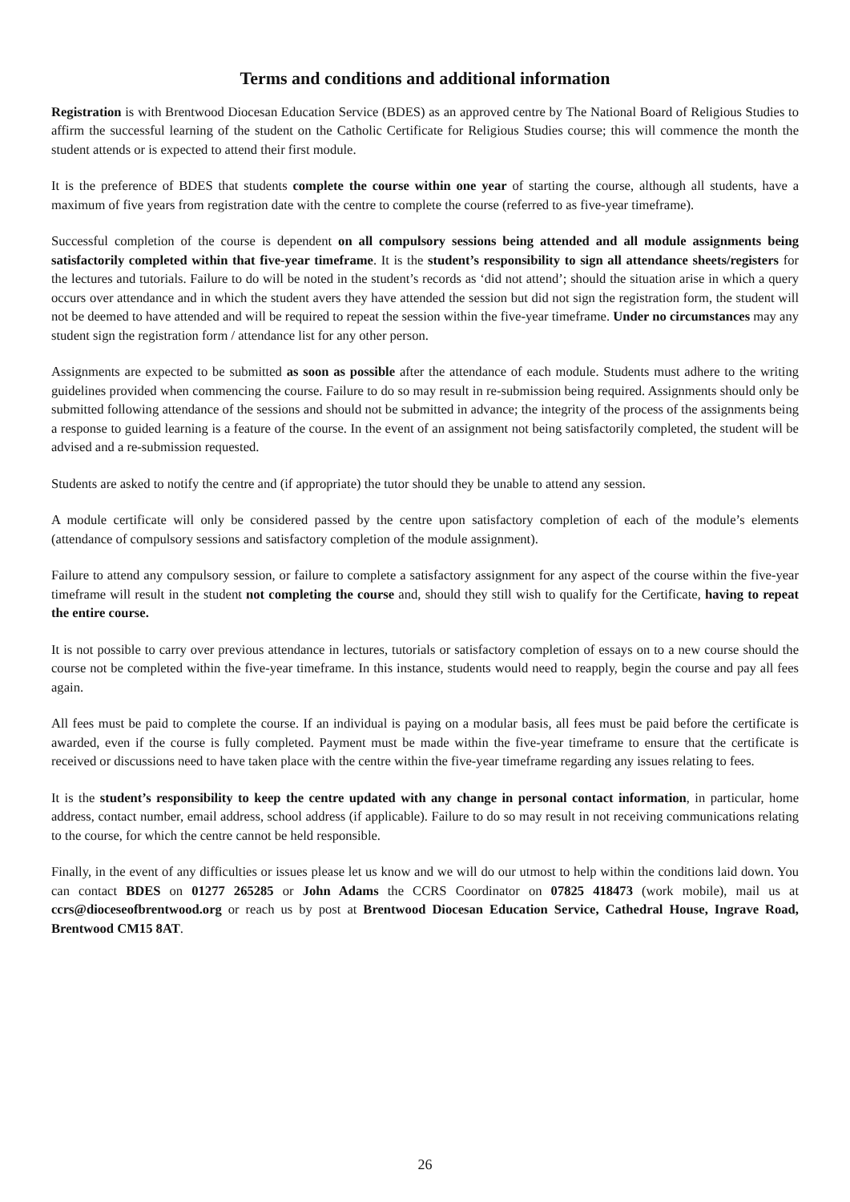Terms and conditions and additional information
Registration is with Brentwood Diocesan Education Service (BDES) as an approved centre by The National Board of Religious Studies to affirm the successful learning of the student on the Catholic Certificate for Religious Studies course; this will commence the month the student attends or is expected to attend their first module.
It is the preference of BDES that students complete the course within one year of starting the course, although all students, have a maximum of five years from registration date with the centre to complete the course (referred to as five-year timeframe).
Successful completion of the course is dependent on all compulsory sessions being attended and all module assignments being satisfactorily completed within that five-year timeframe. It is the student’s responsibility to sign all attendance sheets/registers for the lectures and tutorials. Failure to do will be noted in the student’s records as ‘did not attend’; should the situation arise in which a query occurs over attendance and in which the student avers they have attended the session but did not sign the registration form, the student will not be deemed to have attended and will be required to repeat the session within the five-year timeframe. Under no circumstances may any student sign the registration form / attendance list for any other person.
Assignments are expected to be submitted as soon as possible after the attendance of each module. Students must adhere to the writing guidelines provided when commencing the course. Failure to do so may result in re-submission being required. Assignments should only be submitted following attendance of the sessions and should not be submitted in advance; the integrity of the process of the assignments being a response to guided learning is a feature of the course. In the event of an assignment not being satisfactorily completed, the student will be advised and a re-submission requested.
Students are asked to notify the centre and (if appropriate) the tutor should they be unable to attend any session.
A module certificate will only be considered passed by the centre upon satisfactory completion of each of the module’s elements (attendance of compulsory sessions and satisfactory completion of the module assignment).
Failure to attend any compulsory session, or failure to complete a satisfactory assignment for any aspect of the course within the five-year timeframe will result in the student not completing the course and, should they still wish to qualify for the Certificate, having to repeat the entire course.
It is not possible to carry over previous attendance in lectures, tutorials or satisfactory completion of essays on to a new course should the course not be completed within the five-year timeframe. In this instance, students would need to reapply, begin the course and pay all fees again.
All fees must be paid to complete the course. If an individual is paying on a modular basis, all fees must be paid before the certificate is awarded, even if the course is fully completed. Payment must be made within the five-year timeframe to ensure that the certificate is received or discussions need to have taken place with the centre within the five-year timeframe regarding any issues relating to fees.
It is the student’s responsibility to keep the centre updated with any change in personal contact information, in particular, home address, contact number, email address, school address (if applicable). Failure to do so may result in not receiving communications relating to the course, for which the centre cannot be held responsible.
Finally, in the event of any difficulties or issues please let us know and we will do our utmost to help within the conditions laid down. You can contact BDES on 01277 265285 or John Adams the CCRS Coordinator on 07825 418473 (work mobile), mail us at ccrs@dioceseofbrentwood.org or reach us by post at Brentwood Diocesan Education Service, Cathedral House, Ingrave Road, Brentwood CM15 8AT.
26